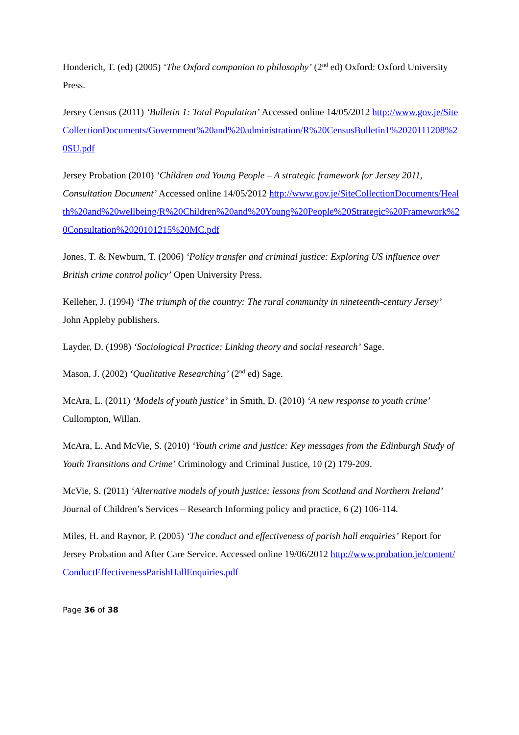Honderich, T. (ed) (2005) ‘The Oxford companion to philosophy’ (2<sup>nd</sup> ed) Oxford: Oxford University Press.
Jersey Census (2011) ‘Bulletin 1: Total Population’ Accessed online 14/05/2012 http://www.gov.je/SiteCollectionDocuments/Government%20and%20administration/R%20CensusBulletin1%2020111208%20SU.pdf
Jersey Probation (2010) ‘Children and Young People – A strategic framework for Jersey 2011, Consultation Document’ Accessed online 14/05/2012 http://www.gov.je/SiteCollectionDocuments/Health%20and%20wellbeing/R%20Children%20and%20Young%20People%20Strategic%20Framework%20Consultation%2020101215%20MC.pdf
Jones, T. & Newburn, T. (2006) ‘Policy transfer and criminal justice: Exploring US influence over British crime control policy’ Open University Press.
Kelleher, J. (1994) ‘The triumph of the country: The rural community in nineteenth-century Jersey’ John Appleby publishers.
Layder, D. (1998) ‘Sociological Practice: Linking theory and social research’ Sage.
Mason, J. (2002) ‘Qualitative Researching’ (2<sup>nd</sup> ed) Sage.
McAra, L. (2011) ‘Models of youth justice’ in Smith, D. (2010) ‘A new response to youth crime’ Cullompton, Willan.
McAra, L. And McVie, S. (2010) ‘Youth crime and justice: Key messages from the Edinburgh Study of Youth Transitions and Crime’ Criminology and Criminal Justice, 10 (2) 179-209.
McVie, S. (2011) ‘Alternative models of youth justice: lessons from Scotland and Northern Ireland’ Journal of Children’s Services – Research Informing policy and practice, 6 (2) 106-114.
Miles, H. and Raynor, P. (2005) ‘The conduct and effectiveness of parish hall enquiries’ Report for Jersey Probation and After Care Service. Accessed online 19/06/2012 http://www.probation.je/content/ConductEffectivenessParishHallEnquiries.pdf
Page 36 of 38